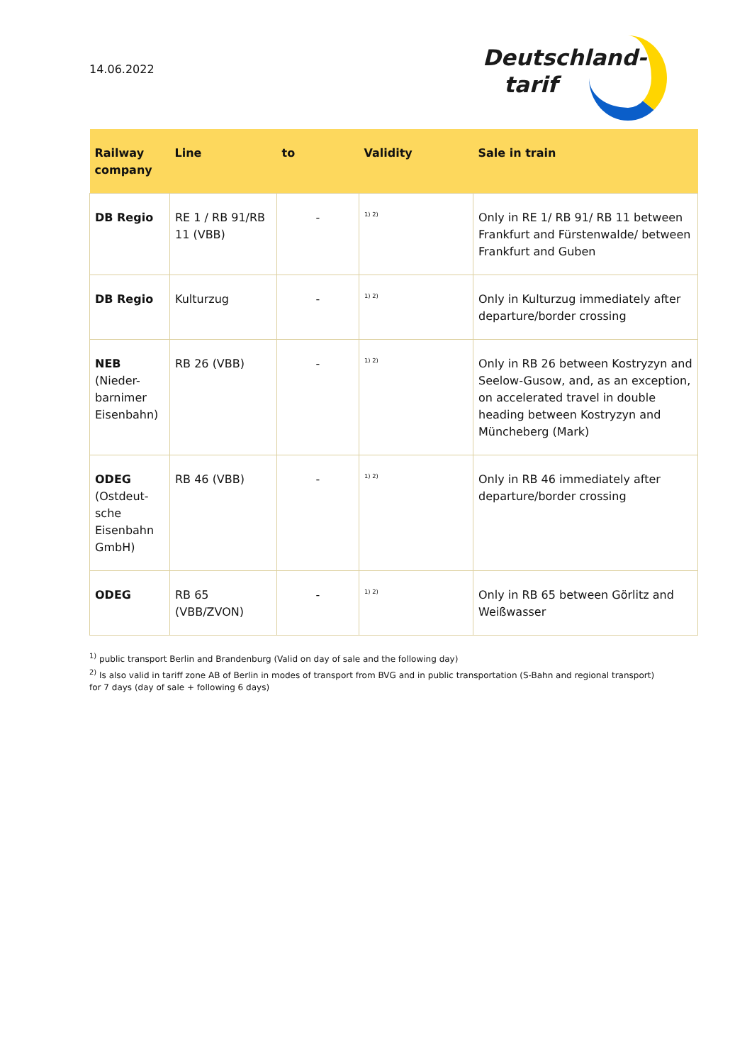14.06.2022
Deutschland-
tarif
| Railway company | Line | to | Validity | Sale in train |
| --- | --- | --- | --- | --- |
| DB Regio | RE 1 / RB 91/RB 11 (VBB) | - | <sup>1) 2)</sup> | Only in RE 1/ RB 91/ RB 11 between Frankfurt and Fürstenwalde/ between Frankfurt and Guben |
| DB Regio | Kulturzug | - | <sup>1) 2)</sup> | Only in Kulturzug immediately after departure/border crossing |
| NEB (Nieder-barnimer Eisenbahn) | RB 26 (VBB) | - | <sup>1) 2)</sup> | Only in RB 26 between Kostryzyn and Seelow-Gusow, and, as an exception, on accelerated travel in double heading between Kostryzyn and Müncheberg (Mark) |
| ODEG (Ostdeut-sche Eisenbahn GmbH) | RB 46 (VBB) | - | <sup>1) 2)</sup> | Only in RB 46 immediately after departure/border crossing |
| ODEG | RB 65 (VBB/ZVON) | - | <sup>1) 2)</sup> | Only in RB 65 between Görlitz and Weißwasser |
<sup>1)</sup> public transport Berlin and Brandenburg (Valid on day of sale and the following day)
<sup>2)</sup> Is also valid in tariff zone AB of Berlin in modes of transport from BVG and in public transportation (S-Bahn and regional transport) for 7 days (day of sale + following 6 days)